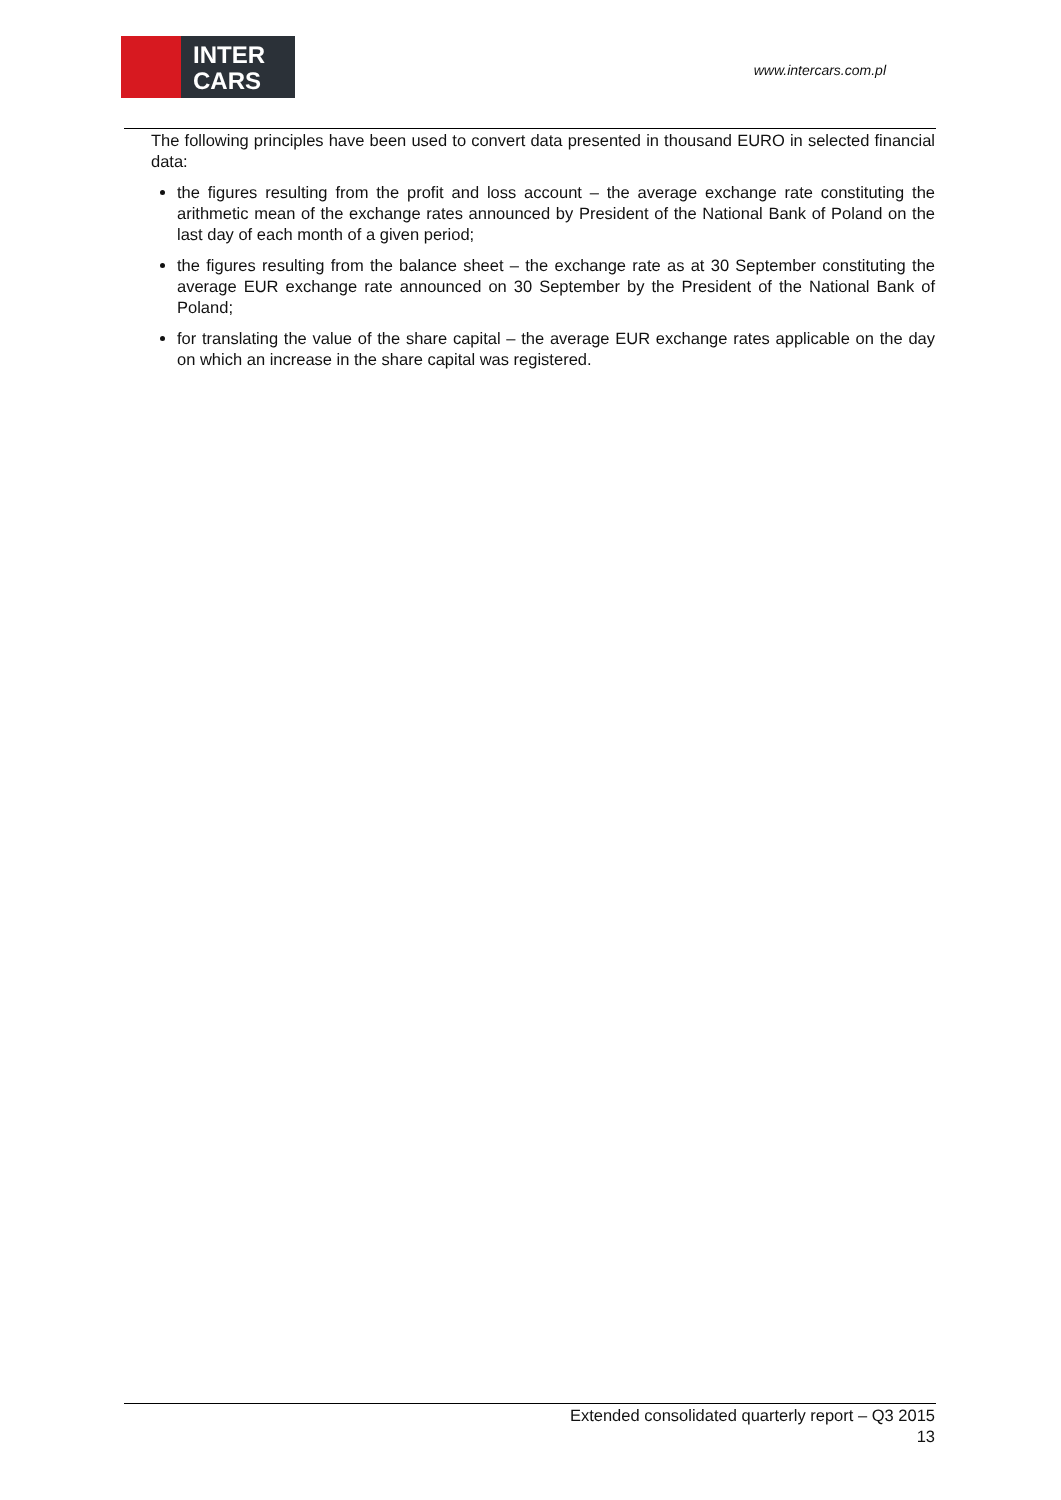INTER
CARS
www.intercars.com.pl
The following principles have been used to convert data presented in thousand EURO in selected financial data:
the figures resulting from the profit and loss account – the average exchange rate constituting the arithmetic mean of the exchange rates announced by President of the National Bank of Poland on the last day of each month of a given period;
the figures resulting from the balance sheet – the exchange rate as at 30 September constituting the average EUR exchange rate announced on 30 September by the President of the National Bank of Poland;
for translating the value of the share capital – the average EUR exchange rates applicable on the day on which an increase in the share capital was registered.
Extended consolidated quarterly report – Q3 2015
13